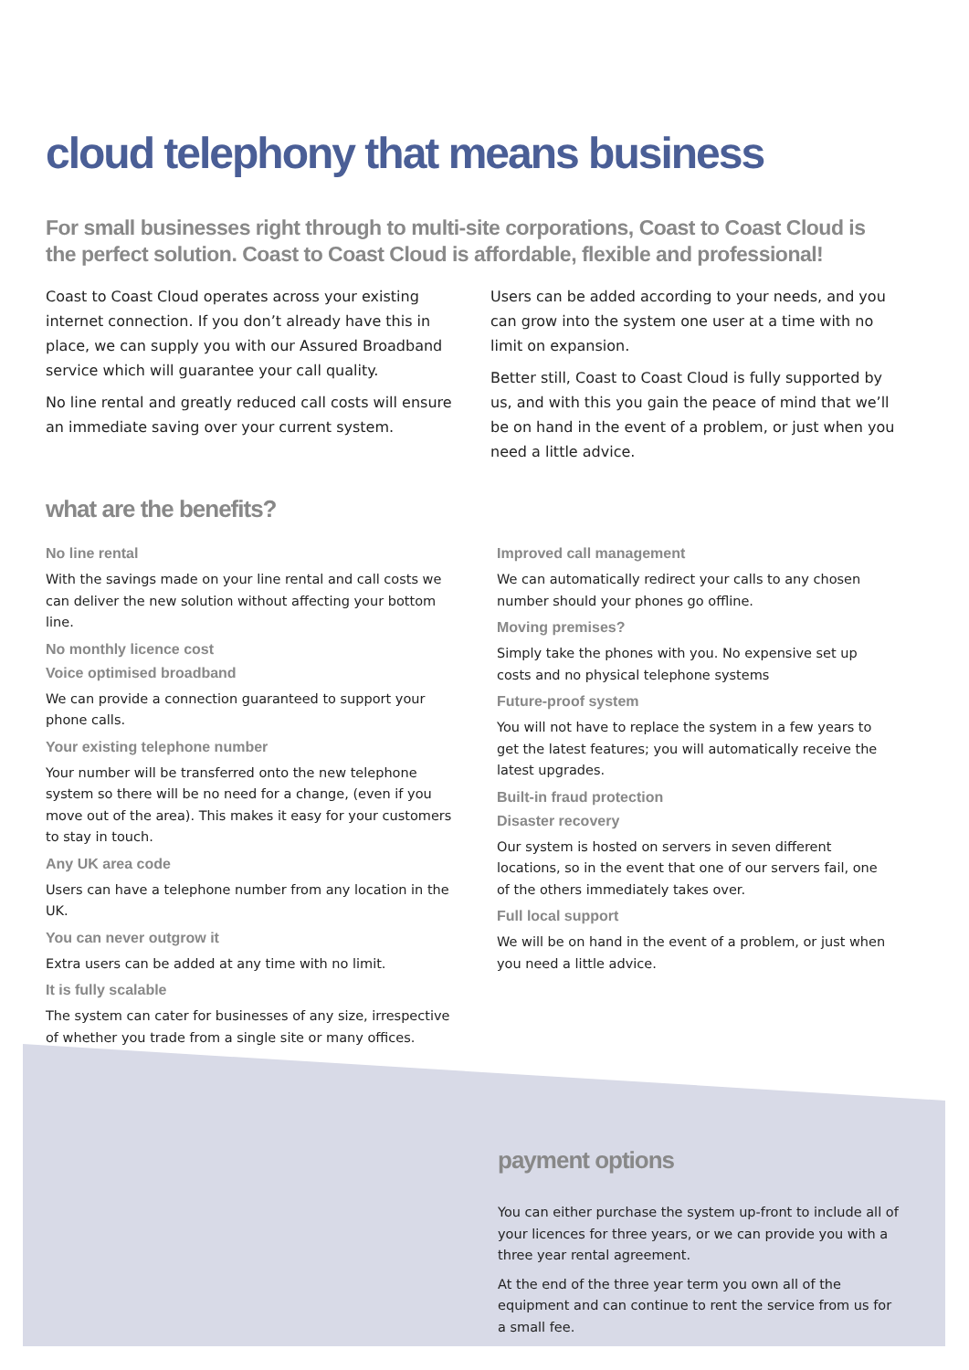cloud telephony that means business
For small businesses right through to multi-site corporations, Coast to Coast Cloud is the perfect solution. Coast to Coast Cloud is affordable, flexible and professional!
Coast to Coast Cloud operates across your existing internet connection. If you don’t already have this in place, we can supply you with our Assured Broadband service which will guarantee your call quality.
No line rental and greatly reduced call costs will ensure an immediate saving over your current system.
Users can be added according to your needs, and you can grow into the system one user at a time with no limit on expansion.
Better still, Coast to Coast Cloud is fully supported by us, and with this you gain the peace of mind that we’ll be on hand in the event of a problem, or just when you need a little advice.
what are the benefits?
No line rental
With the savings made on your line rental and call costs we can deliver the new solution without affecting your bottom line.
No monthly licence cost
Voice optimised broadband
We can provide a connection guaranteed to support your phone calls.
Your existing telephone number
Your number will be transferred onto the new telephone system so there will be no need for a change, (even if you move out of the area). This makes it easy for your customers to stay in touch.
Any UK area code
Users can have a telephone number from any location in the UK.
You can never outgrow it
Extra users can be added at any time with no limit.
It is fully scalable
The system can cater for businesses of any size, irrespective of whether you trade from a single site or many offices.
Improved call management
We can automatically redirect your calls to any chosen number should your phones go offline.
Moving premises?
Simply take the phones with you. No expensive set up costs and no physical telephone systems
Future-proof system
You will not have to replace the system in a few years to get the latest features; you will automatically receive the latest upgrades.
Built-in fraud protection
Disaster recovery
Our system is hosted on servers in seven different locations, so in the event that one of our servers fail, one of the others immediately takes over.
Full local support
We will be on hand in the event of a problem, or just when you need a little advice.
payment options
You can either purchase the system up-front to include all of your licences for three years, or we can provide you with a three year rental agreement.
At the end of the three year term you own all of the equipment and can continue to rent the service from us for a small fee.